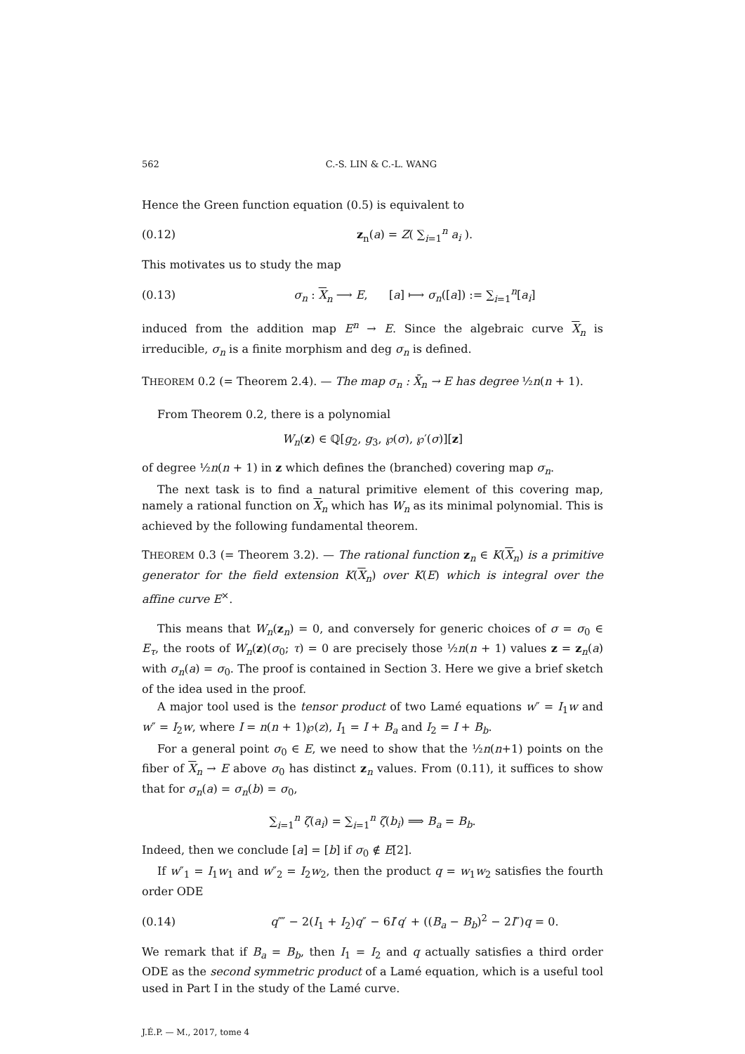562 C.-S. LIN & C.-L. WANG
Hence the Green function equation (0.5) is equivalent to
(0.12) z<sub>n</sub>(a) = Z( ∑<sub>i=1</sub><sup>n</sup> a<sub>i</sub> ).
This motivates us to study the map
(0.13) σ<sub>n</sub> : X<sub>n</sub> ⟶ E, [a] ⟼ σ<sub>n</sub>([a]) := ∑<sub>i=1</sub><sup>n</sup>[a<sub>i</sub>]
induced from the addition map E<sup>n</sup> → E. Since the algebraic curve X<sub>n</sub> is irreducible, σ<sub>n</sub> is a finite morphism and deg σ<sub>n</sub> is defined.
THEOREM 0.2 (= Theorem 2.4). — The map σ<sub>n</sub> : X̄<sub>n</sub> → E has degree ½n(n + 1).
From Theorem 0.2, there is a polynomial
W<sub>n</sub>(z) ∈ ℚ[g<sub>2</sub>, g<sub>3</sub>, ℘(σ), ℘′(σ)][z]
of degree ½n(n + 1) in z which defines the (branched) covering map σ<sub>n</sub>.
The next task is to find a natural primitive element of this covering map, namely a rational function on X<sub>n</sub> which has W<sub>n</sub> as its minimal polynomial. This is achieved by the following fundamental theorem.
THEOREM 0.3 (= Theorem 3.2). — The rational function z<sub>n</sub> ∈ K(X<sub>n</sub>) is a primitive generator for the field extension K(X<sub>n</sub>) over K(E) which is integral over the affine curve E<sup>×</sup>.
This means that W<sub>n</sub>(z<sub>n</sub>) = 0, and conversely for generic choices of σ = σ<sub>0</sub> ∈ E<sub>τ</sub>, the roots of W<sub>n</sub>(z)(σ<sub>0</sub>; τ) = 0 are precisely those ½n(n + 1) values z = z<sub>n</sub>(a) with σ<sub>n</sub>(a) = σ<sub>0</sub>. The proof is contained in Section 3. Here we give a brief sketch of the idea used in the proof.
A major tool used is the tensor product of two Lamé equations w″ = I<sub>1</sub>w and w″ = I<sub>2</sub>w, where I = n(n + 1)℘(z), I<sub>1</sub> = I + B<sub>a</sub> and I<sub>2</sub> = I + B<sub>b</sub>.
For a general point σ<sub>0</sub> ∈ E, we need to show that the ½n(n+1) points on the fiber of X<sub>n</sub> → E above σ<sub>0</sub> has distinct z<sub>n</sub> values. From (0.11), it suffices to show that for σ<sub>n</sub>(a) = σ<sub>n</sub>(b) = σ<sub>0</sub>,
∑<sub>i=1</sub><sup>n</sup> ζ(a<sub>i</sub>) = ∑<sub>i=1</sub><sup>n</sup> ζ(b<sub>i</sub>) ⟹ B<sub>a</sub> = B<sub>b</sub>.
Indeed, then we conclude [a] = [b] if σ<sub>0</sub> ∉ E[2].
If w″<sub>1</sub> = I<sub>1</sub>w<sub>1</sub> and w″<sub>2</sub> = I<sub>2</sub>w<sub>2</sub>, then the product q = w<sub>1</sub>w<sub>2</sub> satisfies the fourth order ODE
(0.14) q⁗ − 2(I<sub>1</sub> + I<sub>2</sub>)q″ − 6I′q′ + ((B<sub>a</sub> − B<sub>b</sub>)<sup>2</sup> − 2I″)q = 0.
We remark that if B<sub>a</sub> = B<sub>b</sub>, then I<sub>1</sub> = I<sub>2</sub> and q actually satisfies a third order ODE as the second symmetric product of a Lamé equation, which is a useful tool used in Part I in the study of the Lamé curve.
J.É.P. — M., 2017, tome 4